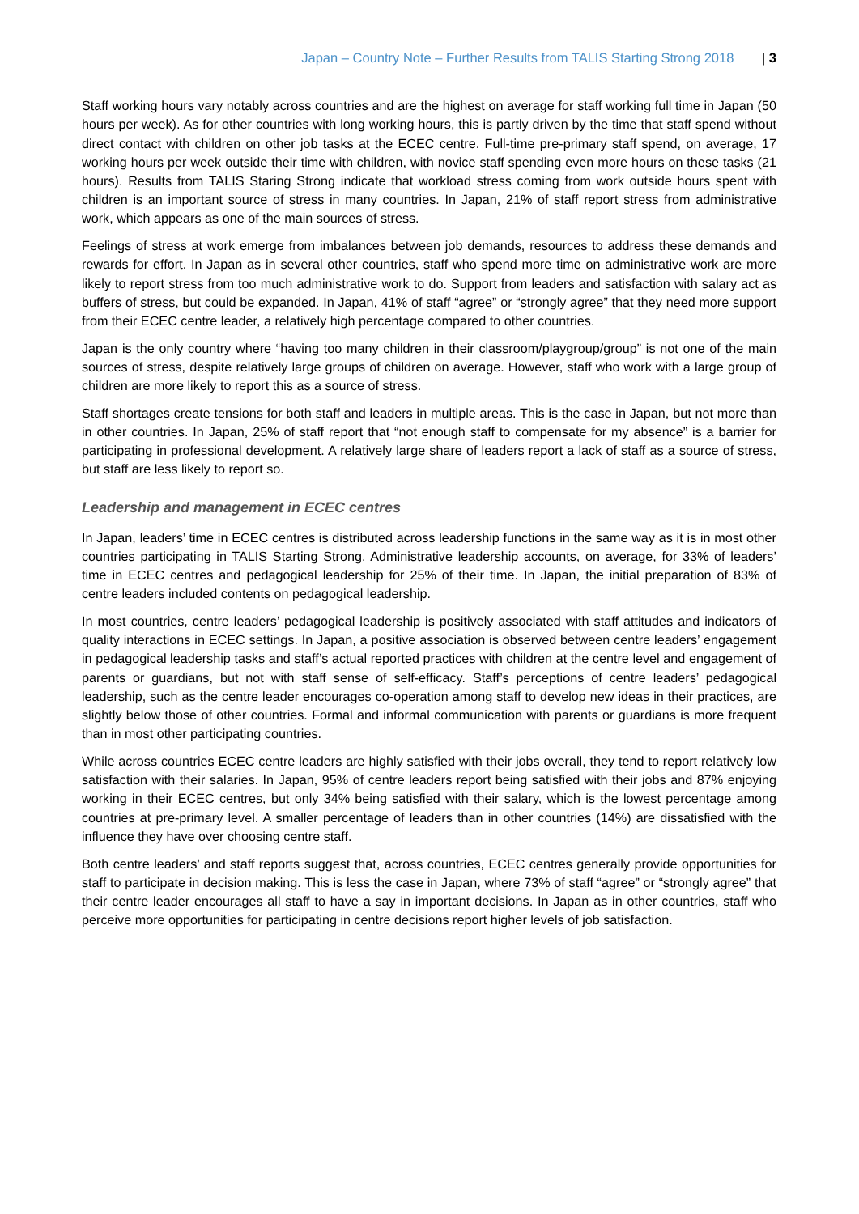Japan – Country Note – Further Results from TALIS Starting Strong 2018 | 3
Staff working hours vary notably across countries and are the highest on average for staff working full time in Japan (50 hours per week). As for other countries with long working hours, this is partly driven by the time that staff spend without direct contact with children on other job tasks at the ECEC centre. Full-time pre-primary staff spend, on average, 17 working hours per week outside their time with children, with novice staff spending even more hours on these tasks (21 hours). Results from TALIS Staring Strong indicate that workload stress coming from work outside hours spent with children is an important source of stress in many countries. In Japan, 21% of staff report stress from administrative work, which appears as one of the main sources of stress.
Feelings of stress at work emerge from imbalances between job demands, resources to address these demands and rewards for effort. In Japan as in several other countries, staff who spend more time on administrative work are more likely to report stress from too much administrative work to do. Support from leaders and satisfaction with salary act as buffers of stress, but could be expanded. In Japan, 41% of staff “agree” or “strongly agree” that they need more support from their ECEC centre leader, a relatively high percentage compared to other countries.
Japan is the only country where “having too many children in their classroom/playgroup/group” is not one of the main sources of stress, despite relatively large groups of children on average. However, staff who work with a large group of children are more likely to report this as a source of stress.
Staff shortages create tensions for both staff and leaders in multiple areas. This is the case in Japan, but not more than in other countries. In Japan, 25% of staff report that “not enough staff to compensate for my absence” is a barrier for participating in professional development. A relatively large share of leaders report a lack of staff as a source of stress, but staff are less likely to report so.
Leadership and management in ECEC centres
In Japan, leaders’ time in ECEC centres is distributed across leadership functions in the same way as it is in most other countries participating in TALIS Starting Strong. Administrative leadership accounts, on average, for 33% of leaders’ time in ECEC centres and pedagogical leadership for 25% of their time. In Japan, the initial preparation of 83% of centre leaders included contents on pedagogical leadership.
In most countries, centre leaders’ pedagogical leadership is positively associated with staff attitudes and indicators of quality interactions in ECEC settings. In Japan, a positive association is observed between centre leaders’ engagement in pedagogical leadership tasks and staff’s actual reported practices with children at the centre level and engagement of parents or guardians, but not with staff sense of self-efficacy. Staff’s perceptions of centre leaders’ pedagogical leadership, such as the centre leader encourages co-operation among staff to develop new ideas in their practices, are slightly below those of other countries. Formal and informal communication with parents or guardians is more frequent than in most other participating countries.
While across countries ECEC centre leaders are highly satisfied with their jobs overall, they tend to report relatively low satisfaction with their salaries. In Japan, 95% of centre leaders report being satisfied with their jobs and 87% enjoying working in their ECEC centres, but only 34% being satisfied with their salary, which is the lowest percentage among countries at pre-primary level. A smaller percentage of leaders than in other countries (14%) are dissatisfied with the influence they have over choosing centre staff.
Both centre leaders’ and staff reports suggest that, across countries, ECEC centres generally provide opportunities for staff to participate in decision making. This is less the case in Japan, where 73% of staff “agree” or “strongly agree” that their centre leader encourages all staff to have a say in important decisions. In Japan as in other countries, staff who perceive more opportunities for participating in centre decisions report higher levels of job satisfaction.